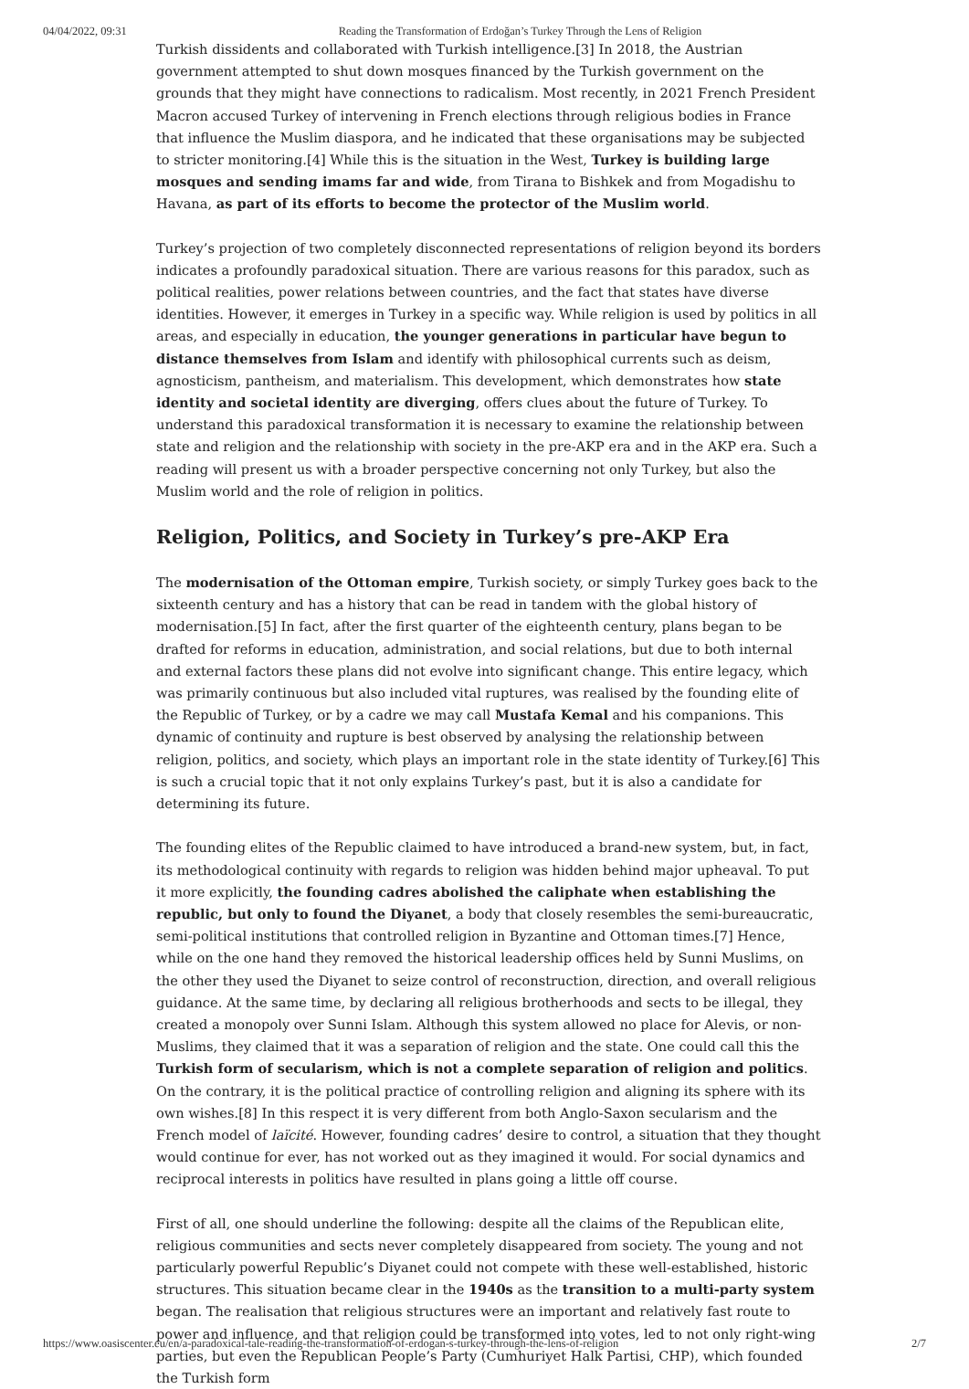04/04/2022, 09:31 Reading the Transformation of Erdoğan’s Turkey Through the Lens of Religion
Turkish dissidents and collaborated with Turkish intelligence.[3] In 2018, the Austrian government attempted to shut down mosques financed by the Turkish government on the grounds that they might have connections to radicalism. Most recently, in 2021 French President Macron accused Turkey of intervening in French elections through religious bodies in France that influence the Muslim diaspora, and he indicated that these organisations may be subjected to stricter monitoring.[4] While this is the situation in the West, Turkey is building large mosques and sending imams far and wide, from Tirana to Bishkek and from Mogadishu to Havana, as part of its efforts to become the protector of the Muslim world.
Turkey’s projection of two completely disconnected representations of religion beyond its borders indicates a profoundly paradoxical situation. There are various reasons for this paradox, such as political realities, power relations between countries, and the fact that states have diverse identities. However, it emerges in Turkey in a specific way. While religion is used by politics in all areas, and especially in education, the younger generations in particular have begun to distance themselves from Islam and identify with philosophical currents such as deism, agnosticism, pantheism, and materialism. This development, which demonstrates how state identity and societal identity are diverging, offers clues about the future of Turkey. To understand this paradoxical transformation it is necessary to examine the relationship between state and religion and the relationship with society in the pre-AKP era and in the AKP era. Such a reading will present us with a broader perspective concerning not only Turkey, but also the Muslim world and the role of religion in politics.
Religion, Politics, and Society in Turkey’s pre-AKP Era
The modernisation of the Ottoman empire, Turkish society, or simply Turkey goes back to the sixteenth century and has a history that can be read in tandem with the global history of modernisation.[5] In fact, after the first quarter of the eighteenth century, plans began to be drafted for reforms in education, administration, and social relations, but due to both internal and external factors these plans did not evolve into significant change. This entire legacy, which was primarily continuous but also included vital ruptures, was realised by the founding elite of the Republic of Turkey, or by a cadre we may call Mustafa Kemal and his companions. This dynamic of continuity and rupture is best observed by analysing the relationship between religion, politics, and society, which plays an important role in the state identity of Turkey.[6] This is such a crucial topic that it not only explains Turkey’s past, but it is also a candidate for determining its future.
The founding elites of the Republic claimed to have introduced a brand-new system, but, in fact, its methodological continuity with regards to religion was hidden behind major upheaval. To put it more explicitly, the founding cadres abolished the caliphate when establishing the republic, but only to found the Diyanet, a body that closely resembles the semi-bureaucratic, semi-political institutions that controlled religion in Byzantine and Ottoman times.[7] Hence, while on the one hand they removed the historical leadership offices held by Sunni Muslims, on the other they used the Diyanet to seize control of reconstruction, direction, and overall religious guidance. At the same time, by declaring all religious brotherhoods and sects to be illegal, they created a monopoly over Sunni Islam. Although this system allowed no place for Alevis, or non-Muslims, they claimed that it was a separation of religion and the state. One could call this the Turkish form of secularism, which is not a complete separation of religion and politics. On the contrary, it is the political practice of controlling religion and aligning its sphere with its own wishes.[8] In this respect it is very different from both Anglo-Saxon secularism and the French model of laïcité. However, founding cadres’ desire to control, a situation that they thought would continue for ever, has not worked out as they imagined it would. For social dynamics and reciprocal interests in politics have resulted in plans going a little off course.
First of all, one should underline the following: despite all the claims of the Republican elite, religious communities and sects never completely disappeared from society. The young and not particularly powerful Republic’s Diyanet could not compete with these well-established, historic structures. This situation became clear in the 1940s as the transition to a multi-party system began. The realisation that religious structures were an important and relatively fast route to power and influence, and that religion could be transformed into votes, led to not only right-wing parties, but even the Republican People’s Party (Cumhuriyet Halk Partisi, CHP), which founded the Turkish form
https://www.oasiscenter.eu/en/a-paradoxical-tale-reading-the-transformation-of-erdogan-s-turkey-through-the-lens-of-religion 2/7